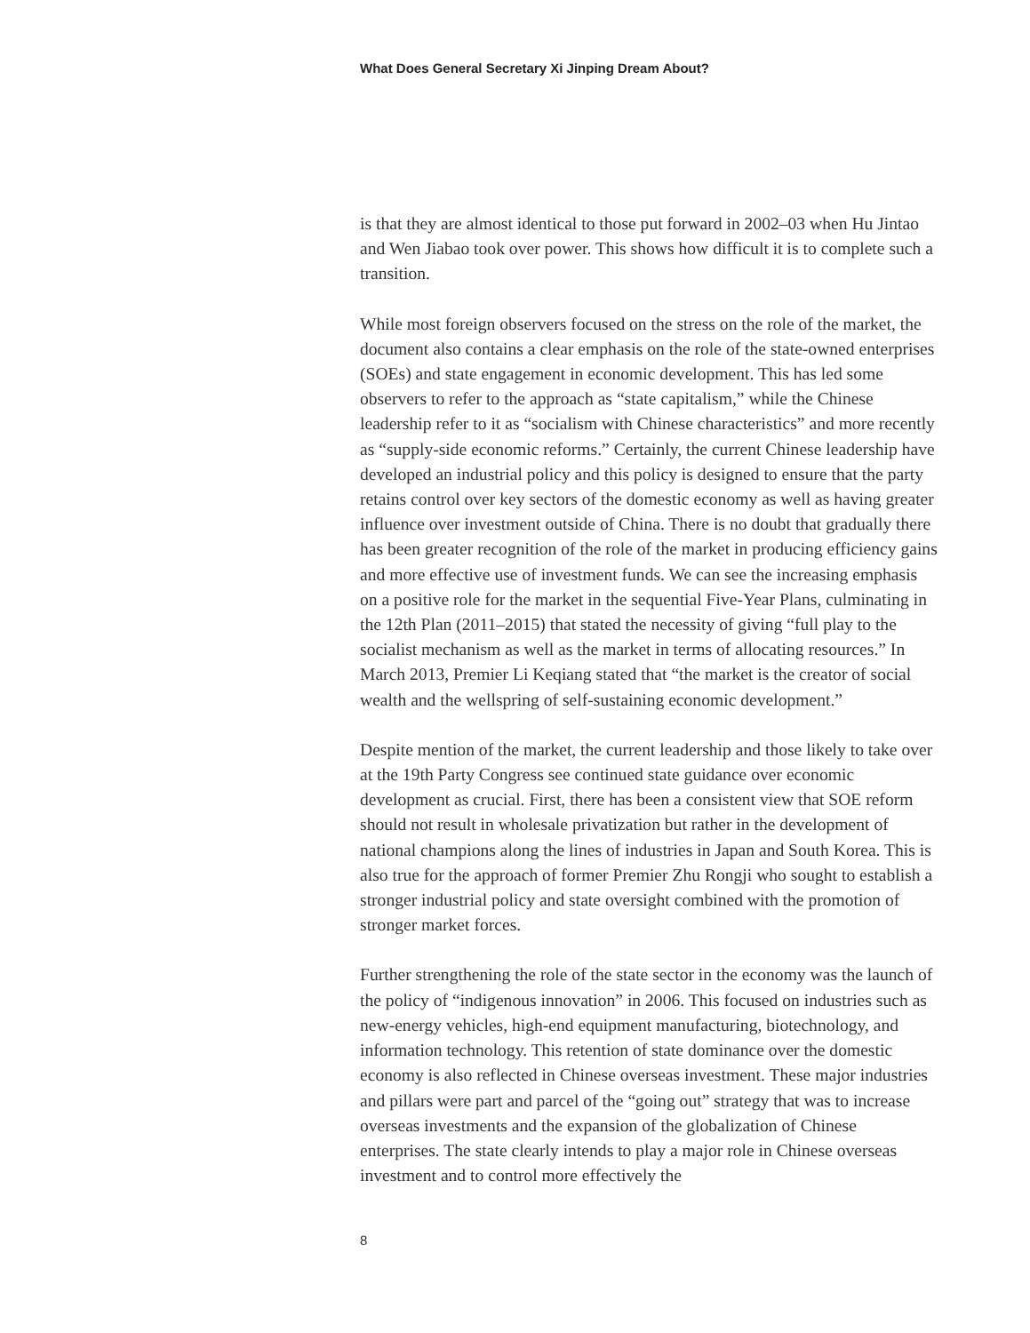What Does General Secretary Xi Jinping Dream About?
is that they are almost identical to those put forward in 2002–03 when Hu Jintao and Wen Jiabao took over power. This shows how difficult it is to complete such a transition.
While most foreign observers focused on the stress on the role of the market, the document also contains a clear emphasis on the role of the state-owned enterprises (SOEs) and state engagement in economic development. This has led some observers to refer to the approach as “state capitalism,” while the Chinese leadership refer to it as “socialism with Chinese characteris­tics” and more recently as “supply-side economic reforms.” Certainly, the current Chinese leadership have developed an industrial policy and this policy is designed to ensure that the party retains control over key sectors of the domestic economy as well as having greater influence over investment outside of China. There is no doubt that gradually there has been greater recognition of the role of the market in producing efficiency gains and more effective use of investment funds. We can see the increasing emphasis on a positive role for the market in the sequential Five-Year Plans, culminating in the 12th Plan (2011–2015) that stated the necessity of giving “full play to the socialist mechanism as well as the market in terms of allocating resources.” In March 2013, Premier Li Keqiang stated that “the market is the creator of social wealth and the wellspring of self-sustaining economic development.”
Despite mention of the market, the current leadership and those likely to take over at the 19th Party Congress see continued state guidance over economic development as crucial. First, there has been a consistent view that SOE reform should not result in wholesale privatization but rather in the develop­ment of national champions along the lines of industries in Japan and South Korea. This is also true for the approach of former Premier Zhu Rongji who sought to establish a stronger industrial policy and state oversight combined with the promotion of stronger market forces.
Further strengthening the role of the state sector in the economy was the launch of the policy of “indigenous innovation” in 2006. This focused on industries such as new-energy vehicles, high-end equipment manufacturing, biotechnology, and information technology. This retention of state dominance over the domestic economy is also reflected in Chinese overseas investment. These major industries and pillars were part and parcel of the “going out” strategy that was to increase overseas investments and the expansion of the globalization of Chinese enterprises. The state clearly intends to play a major role in Chinese overseas investment and to control more effectively the
8